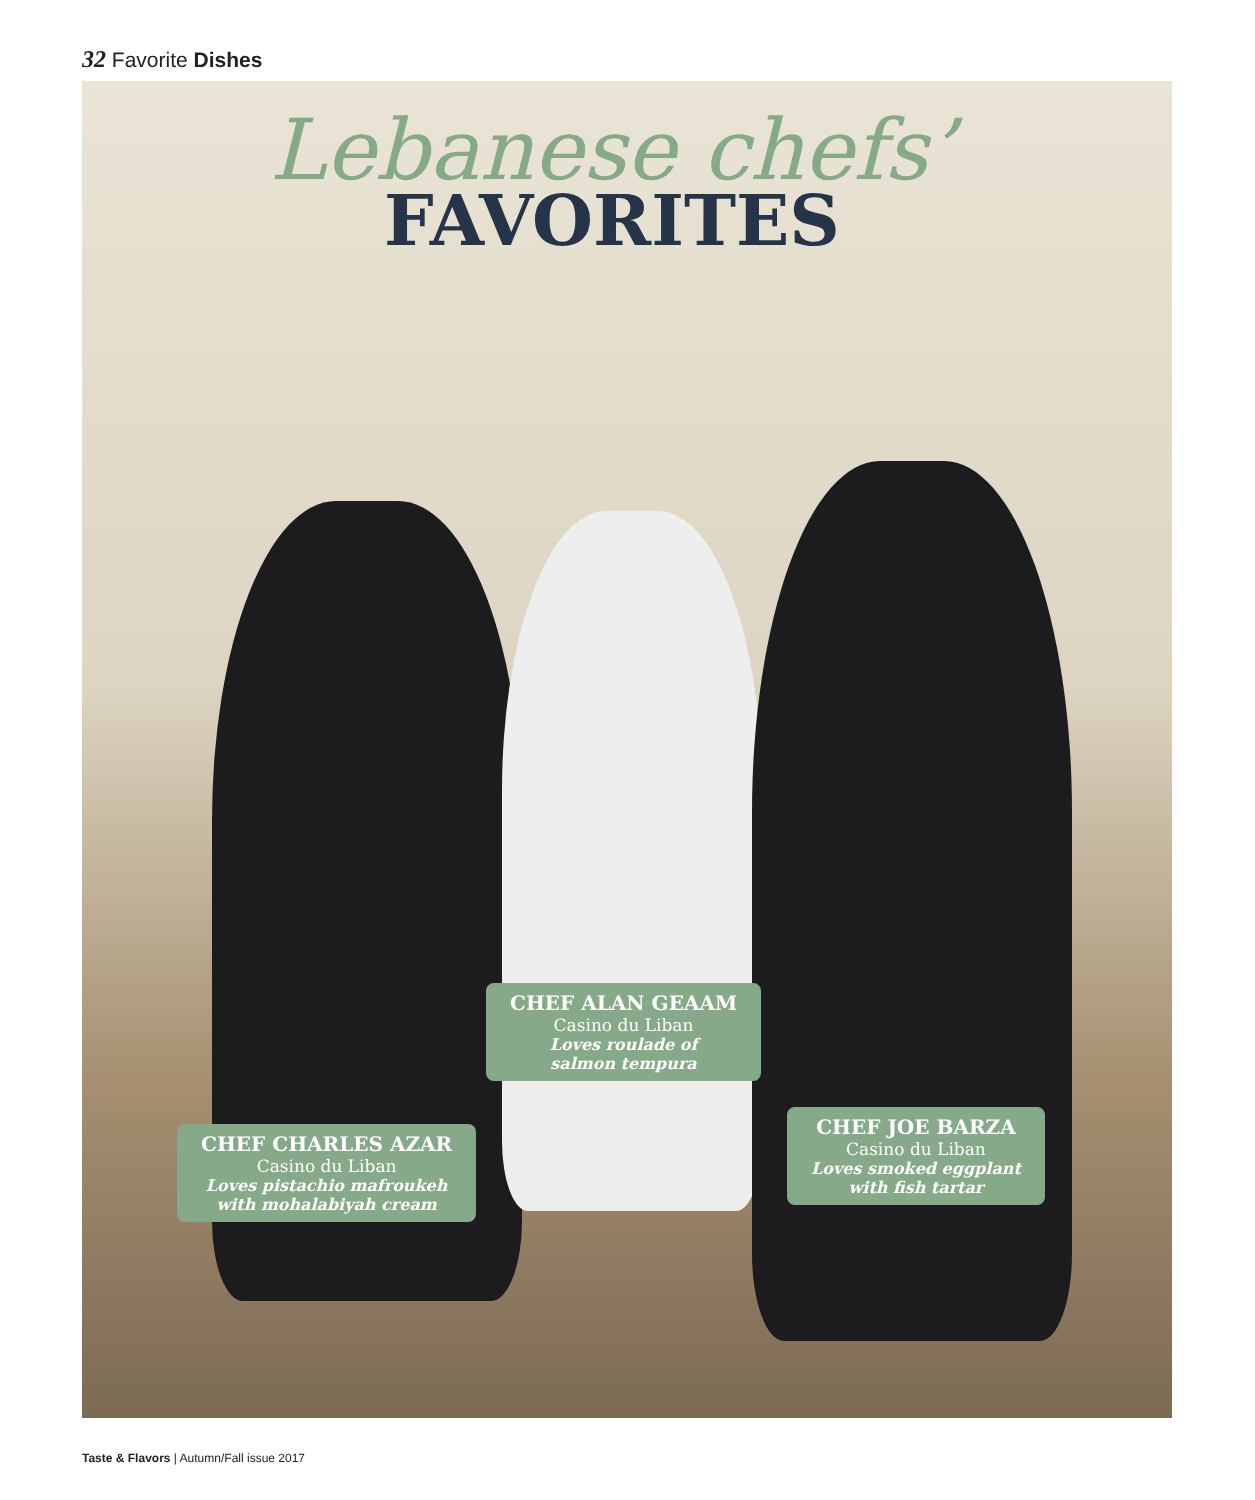32 Favorite Dishes
Lebanese chefs’
FAVORITES
CHEF ALAN GEAAM
Casino du Liban
Loves roulade of
salmon tempura
CHEF CHARLES AZAR
Casino du Liban
Loves pistachio mafroukeh
with mohalabiyah cream
CHEF JOE BARZA
Casino du Liban
Loves smoked eggplant
with fish tartar
Taste & Flavors | Autumn/Fall issue 2017